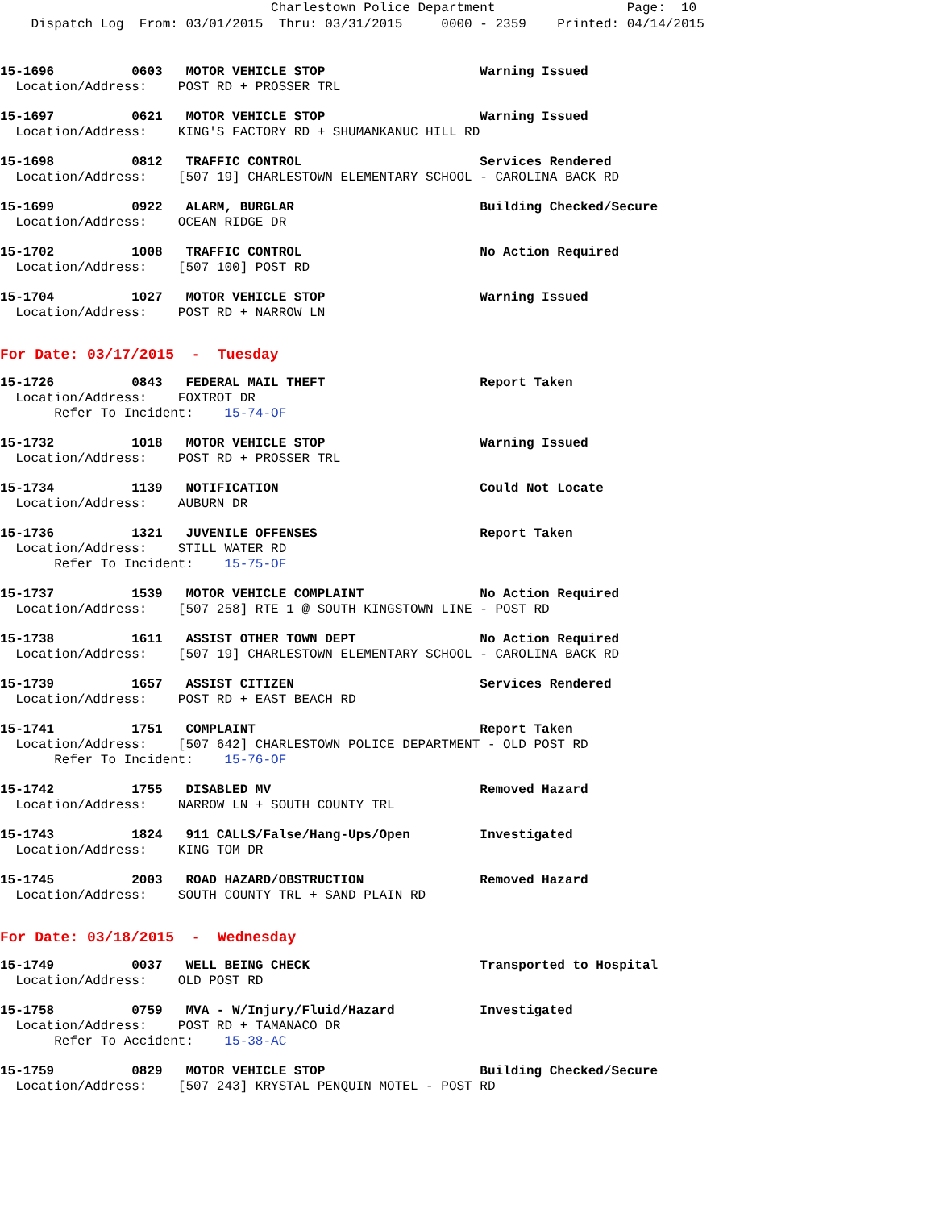Charlestown Police Department Page: 10 Dispatch Log From: 03/01/2015 Thru: 03/31/2015 0000 - 2359 Printed: 04/14/2015
15-1696 0603 MOTOR VEHICLE STOP Warning Issued Location/Address: POST RD + PROSSER TRL
15-1697 0621 MOTOR VEHICLE STOP Warning Issued Location/Address: KING'S FACTORY RD + SHUMANKANUC HILL RD
15-1698 0812 TRAFFIC CONTROL Services Rendered Location/Address: [507 19] CHARLESTOWN ELEMENTARY SCHOOL - CAROLINA BACK RD
15-1699 0922 ALARM, BURGLAR Building Checked/Secure Location/Address: OCEAN RIDGE DR
15-1702 1008 TRAFFIC CONTROL No Action Required Location/Address: [507 100] POST RD
15-1704 1027 MOTOR VEHICLE STOP Warning Issued Location/Address: POST RD + NARROW LN
For Date: 03/17/2015 - Tuesday
15-1726 0843 FEDERAL MAIL THEFT Report Taken Location/Address: FOXTROT DR Refer To Incident: 15-74-OF
15-1732 1018 MOTOR VEHICLE STOP Warning Issued Location/Address: POST RD + PROSSER TRL
15-1734 1139 NOTIFICATION Could Not Locate Location/Address: AUBURN DR
15-1736 1321 JUVENILE OFFENSES Report Taken Location/Address: STILL WATER RD Refer To Incident: 15-75-OF
15-1737 1539 MOTOR VEHICLE COMPLAINT No Action Required Location/Address: [507 258] RTE 1 @ SOUTH KINGSTOWN LINE - POST RD
15-1738 1611 ASSIST OTHER TOWN DEPT No Action Required Location/Address: [507 19] CHARLESTOWN ELEMENTARY SCHOOL - CAROLINA BACK RD
15-1739 1657 ASSIST CITIZEN Services Rendered Location/Address: POST RD + EAST BEACH RD
15-1741 1751 COMPLAINT Report Taken Location/Address: [507 642] CHARLESTOWN POLICE DEPARTMENT - OLD POST RD Refer To Incident: 15-76-OF
15-1742 1755 DISABLED MV Removed Hazard Location/Address: NARROW LN + SOUTH COUNTY TRL
15-1743 1824 911 CALLS/False/Hang-Ups/Open Investigated Location/Address: KING TOM DR
15-1745 2003 ROAD HAZARD/OBSTRUCTION Removed Hazard Location/Address: SOUTH COUNTY TRL + SAND PLAIN RD
For Date: 03/18/2015 - Wednesday
15-1749 0037 WELL BEING CHECK Transported to Hospital Location/Address: OLD POST RD
15-1758 0759 MVA - W/Injury/Fluid/Hazard Investigated Location/Address: POST RD + TAMANACO DR Refer To Accident: 15-38-AC
15-1759 0829 MOTOR VEHICLE STOP Building Checked/Secure Location/Address: [507 243] KRYSTAL PENQUIN MOTEL - POST RD